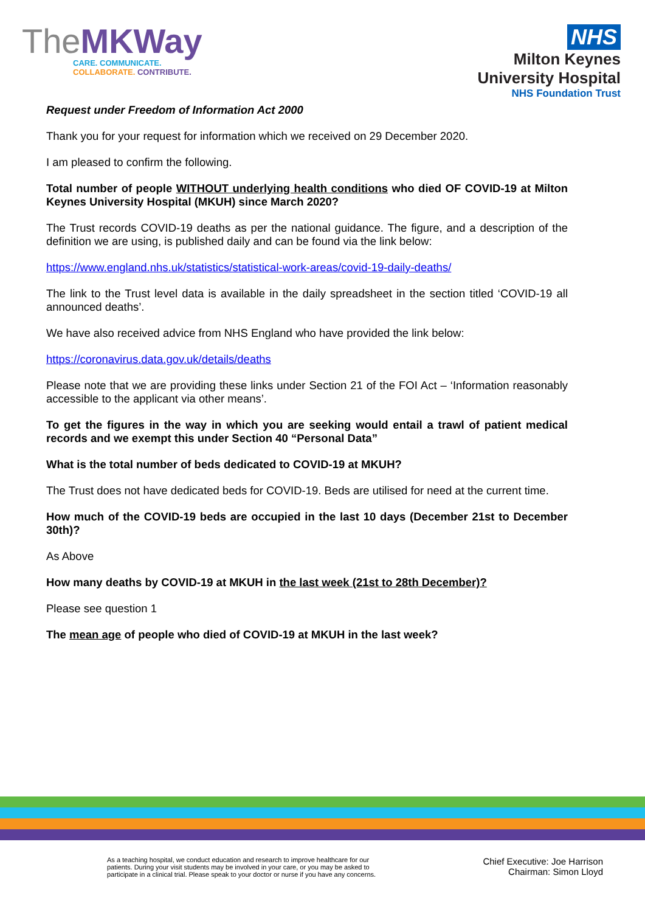TheMKWay
CARE. COMMUNICATE.
COLLABORATE. CONTRIBUTE.
NHS
Milton Keynes
University Hospital
NHS Foundation Trust
Request under Freedom of Information Act 2000
Thank you for your request for information which we received on 29 December 2020.
I am pleased to confirm the following.
Total number of people WITHOUT underlying health conditions who died OF COVID-19 at Milton Keynes University Hospital (MKUH) since March 2020?
The Trust records COVID-19 deaths as per the national guidance. The figure, and a description of the definition we are using, is published daily and can be found via the link below:
https://www.england.nhs.uk/statistics/statistical-work-areas/covid-19-daily-deaths/
The link to the Trust level data is available in the daily spreadsheet in the section titled ‘COVID-19 all announced deaths’.
We have also received advice from NHS England who have provided the link below:
https://coronavirus.data.gov.uk/details/deaths
Please note that we are providing these links under Section 21 of the FOI Act – ‘Information reasonably accessible to the applicant via other means’.
To get the figures in the way in which you are seeking would entail a trawl of patient medical records and we exempt this under Section 40 “Personal Data”
What is the total number of beds dedicated to COVID-19 at MKUH?
The Trust does not have dedicated beds for COVID-19. Beds are utilised for need at the current time.
How much of the COVID-19 beds are occupied in the last 10 days (December 21st to December 30th)?
As Above
How many deaths by COVID-19 at MKUH in the last week (21st to 28th December)?
Please see question 1
The mean age of people who died of COVID-19 at MKUH in the last week?
As a teaching hospital, we conduct education and research to improve healthcare for our
patients. During your visit students may be involved in your care, or you may be asked to
participate in a clinical trial. Please speak to your doctor or nurse if you have any concerns.
Chief Executive: Joe Harrison
Chairman: Simon Lloyd